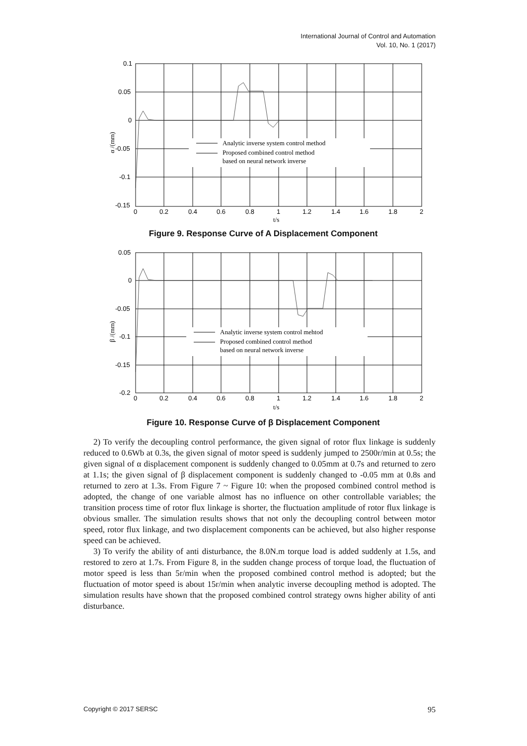International Journal of Control and Automation
Vol. 10, No. 1 (2017)
Analytic inverse system control method
Proposed combined control method
based on neural network inverse
0.1
0.05
0
-0.05
-0.1
-0.15
0
0.2
0.4
0.6
0.8
1
1.2
1.4
1.6
1.8
2
t/s
α /(mm)
Figure 9. Response Curve of A Displacement Component
Analytic inverse system control mehtod
Proposed combined control method
based on neural network inverse
0.05
0
-0.05
-0.1
-0.15
-0.2
0
0.2
0.4
0.6
0.8
1
1.2
1.4
1.6
1.8
2
t/s
β /(mm)
Figure 10. Response Curve of β Displacement Component
2) To verify the decoupling control performance, the given signal of rotor flux linkage is suddenly reduced to 0.6Wb at 0.3s, the given signal of motor speed is suddenly jumped to 2500r/min at 0.5s; the given signal of α displacement component is suddenly changed to 0.05mm at 0.7s and returned to zero at 1.1s; the given signal of β displacement component is suddenly changed to -0.05 mm at 0.8s and returned to zero at 1.3s. From Figure 7 ~ Figure 10: when the proposed combined control method is adopted, the change of one variable almost has no influence on other controllable variables; the transition process time of rotor flux linkage is shorter, the fluctuation amplitude of rotor flux linkage is obvious smaller. The simulation results shows that not only the decoupling control between motor speed, rotor flux linkage, and two displacement components can be achieved, but also higher response speed can be achieved.
3) To verify the ability of anti disturbance, the 8.0N.m torque load is added suddenly at 1.5s, and restored to zero at 1.7s. From Figure 8, in the sudden change process of torque load, the fluctuation of motor speed is less than 5r/min when the proposed combined control method is adopted; but the fluctuation of motor speed is about 15r/min when analytic inverse decoupling method is adopted. The simulation results have shown that the proposed combined control strategy owns higher ability of anti disturbance.
Copyright © 2017 SERSC 95